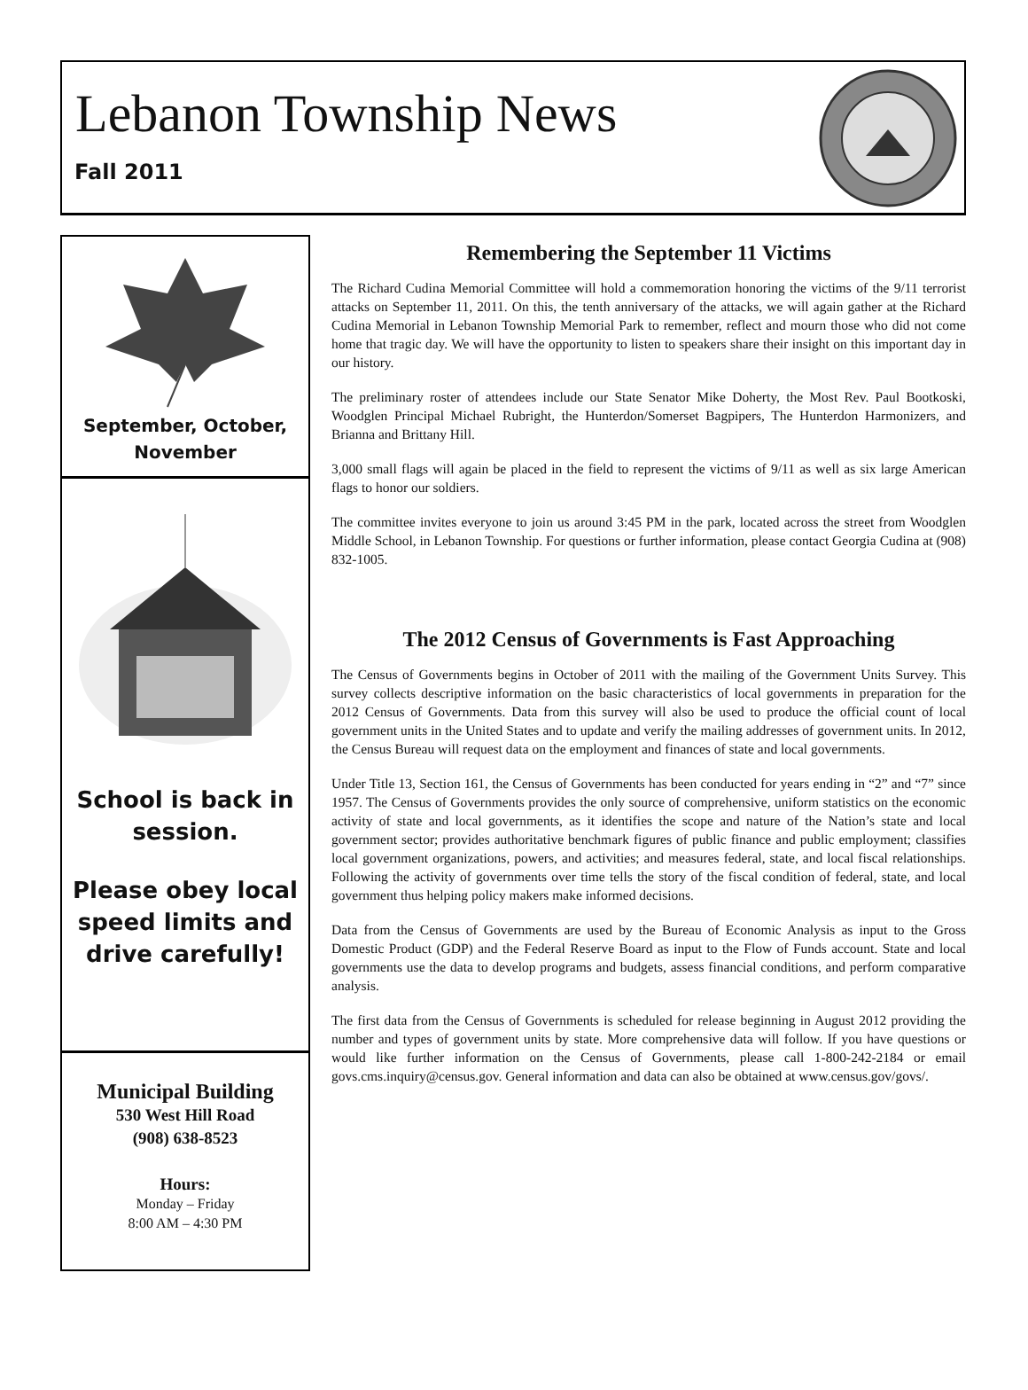Lebanon Township News
Fall 2011
September, October, November
School is back in session.
Please obey local speed limits and drive carefully!
Municipal Building
530 West Hill Road
(908) 638-8523
Hours:
Monday – Friday
8:00 AM – 4:30 PM
Remembering the September 11 Victims
The Richard Cudina Memorial Committee will hold a commemoration honoring the victims of the 9/11 terrorist attacks on September 11, 2011. On this, the tenth anniversary of the attacks, we will again gather at the Richard Cudina Memorial in Lebanon Township Memorial Park to remember, reflect and mourn those who did not come home that tragic day. We will have the opportunity to listen to speakers share their insight on this important day in our history.
The preliminary roster of attendees include our State Senator Mike Doherty, the Most Rev. Paul Bootkoski, Woodglen Principal Michael Rubright, the Hunterdon/Somerset Bagpipers, The Hunterdon Harmonizers, and Brianna and Brittany Hill.
3,000 small flags will again be placed in the field to represent the victims of 9/11 as well as six large American flags to honor our soldiers.
The committee invites everyone to join us around 3:45 PM in the park, located across the street from Woodglen Middle School, in Lebanon Township. For questions or further information, please contact Georgia Cudina at (908) 832-1005.
The 2012 Census of Governments is Fast Approaching
The Census of Governments begins in October of 2011 with the mailing of the Government Units Survey. This survey collects descriptive information on the basic characteristics of local governments in preparation for the 2012 Census of Governments. Data from this survey will also be used to produce the official count of local government units in the United States and to update and verify the mailing addresses of government units. In 2012, the Census Bureau will request data on the employment and finances of state and local governments.
Under Title 13, Section 161, the Census of Governments has been conducted for years ending in “2” and “7” since 1957. The Census of Governments provides the only source of comprehensive, uniform statistics on the economic activity of state and local governments, as it identifies the scope and nature of the Nation’s state and local government sector; provides authoritative benchmark figures of public finance and public employment; classifies local government organizations, powers, and activities; and measures federal, state, and local fiscal relationships. Following the activity of governments over time tells the story of the fiscal condition of federal, state, and local government thus helping policy makers make informed decisions.
Data from the Census of Governments are used by the Bureau of Economic Analysis as input to the Gross Domestic Product (GDP) and the Federal Reserve Board as input to the Flow of Funds account. State and local governments use the data to develop programs and budgets, assess financial conditions, and perform comparative analysis.
The first data from the Census of Governments is scheduled for release beginning in August 2012 providing the number and types of government units by state. More comprehensive data will follow. If you have questions or would like further information on the Census of Governments, please call 1-800-242-2184 or email govs.cms.inquiry@census.gov. General information and data can also be obtained at www.census.gov/govs/.